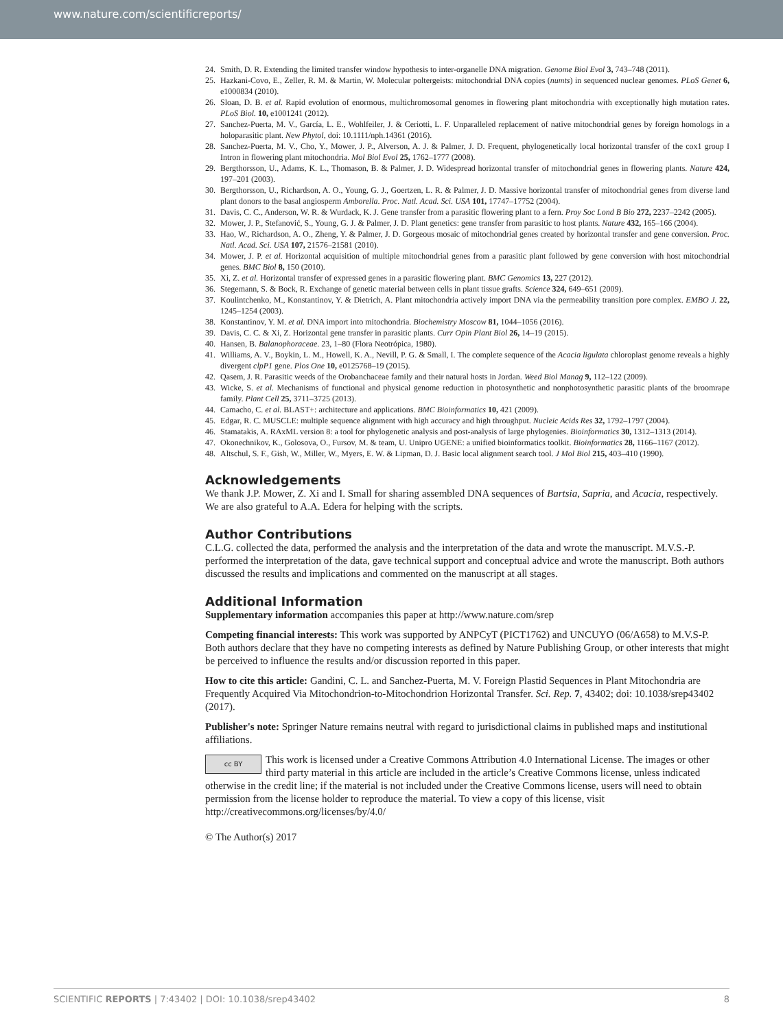www.nature.com/scientificreports/
24. Smith, D. R. Extending the limited transfer window hypothesis to inter-organelle DNA migration. Genome Biol Evol 3, 743–748 (2011).
25. Hazkani-Covo, E., Zeller, R. M. & Martin, W. Molecular poltergeists: mitochondrial DNA copies (numts) in sequenced nuclear genomes. PLoS Genet 6, e1000834 (2010).
26. Sloan, D. B. et al. Rapid evolution of enormous, multichromosomal genomes in flowering plant mitochondria with exceptionally high mutation rates. PLoS Biol. 10, e1001241 (2012).
27. Sanchez-Puerta, M. V., García, L. E., Wohlfeiler, J. & Ceriotti, L. F. Unparalleled replacement of native mitochondrial genes by foreign homologs in a holoparasitic plant. New Phytol, doi: 10.1111/nph.14361 (2016).
28. Sanchez-Puerta, M. V., Cho, Y., Mower, J. P., Alverson, A. J. & Palmer, J. D. Frequent, phylogenetically local horizontal transfer of the cox1 group I Intron in flowering plant mitochondria. Mol Biol Evol 25, 1762–1777 (2008).
29. Bergthorsson, U., Adams, K. L., Thomason, B. & Palmer, J. D. Widespread horizontal transfer of mitochondrial genes in flowering plants. Nature 424, 197–201 (2003).
30. Bergthorsson, U., Richardson, A. O., Young, G. J., Goertzen, L. R. & Palmer, J. D. Massive horizontal transfer of mitochondrial genes from diverse land plant donors to the basal angiosperm Amborella. Proc. Natl. Acad. Sci. USA 101, 17747–17752 (2004).
31. Davis, C. C., Anderson, W. R. & Wurdack, K. J. Gene transfer from a parasitic flowering plant to a fern. Proy Soc Lond B Bio 272, 2237–2242 (2005).
32. Mower, J. P., Stefanović, S., Young, G. J. & Palmer, J. D. Plant genetics: gene transfer from parasitic to host plants. Nature 432, 165–166 (2004).
33. Hao, W., Richardson, A. O., Zheng, Y. & Palmer, J. D. Gorgeous mosaic of mitochondrial genes created by horizontal transfer and gene conversion. Proc. Natl. Acad. Sci. USA 107, 21576–21581 (2010).
34. Mower, J. P. et al. Horizontal acquisition of multiple mitochondrial genes from a parasitic plant followed by gene conversion with host mitochondrial genes. BMC Biol 8, 150 (2010).
35. Xi, Z. et al. Horizontal transfer of expressed genes in a parasitic flowering plant. BMC Genomics 13, 227 (2012).
36. Stegemann, S. & Bock, R. Exchange of genetic material between cells in plant tissue grafts. Science 324, 649–651 (2009).
37. Koulintchenko, M., Konstantinov, Y. & Dietrich, A. Plant mitochondria actively import DNA via the permeability transition pore complex. EMBO J. 22, 1245–1254 (2003).
38. Konstantinov, Y. M. et al. DNA import into mitochondria. Biochemistry Moscow 81, 1044–1056 (2016).
39. Davis, C. C. & Xi, Z. Horizontal gene transfer in parasitic plants. Curr Opin Plant Biol 26, 14–19 (2015).
40. Hansen, B. Balanophoraceae. 23, 1–80 (Flora Neotrópica, 1980).
41. Williams, A. V., Boykin, L. M., Howell, K. A., Nevill, P. G. & Small, I. The complete sequence of the Acacia ligulata chloroplast genome reveals a highly divergent clpP1 gene. Plos One 10, e0125768–19 (2015).
42. Qasem, J. R. Parasitic weeds of the Orobanchaceae family and their natural hosts in Jordan. Weed Biol Manag 9, 112–122 (2009).
43. Wicke, S. et al. Mechanisms of functional and physical genome reduction in photosynthetic and nonphotosynthetic parasitic plants of the broomrape family. Plant Cell 25, 3711–3725 (2013).
44. Camacho, C. et al. BLAST+: architecture and applications. BMC Bioinformatics 10, 421 (2009).
45. Edgar, R. C. MUSCLE: multiple sequence alignment with high accuracy and high throughput. Nucleic Acids Res 32, 1792–1797 (2004).
46. Stamatakis, A. RAxML version 8: a tool for phylogenetic analysis and post-analysis of large phylogenies. Bioinformatics 30, 1312–1313 (2014).
47. Okonechnikov, K., Golosova, O., Fursov, M. & team, U. Unipro UGENE: a unified bioinformatics toolkit. Bioinformatics 28, 1166–1167 (2012).
48. Altschul, S. F., Gish, W., Miller, W., Myers, E. W. & Lipman, D. J. Basic local alignment search tool. J Mol Biol 215, 403–410 (1990).
Acknowledgements
We thank J.P. Mower, Z. Xi and I. Small for sharing assembled DNA sequences of Bartsia, Sapria, and Acacia, respectively. We are also grateful to A.A. Edera for helping with the scripts.
Author Contributions
C.L.G. collected the data, performed the analysis and the interpretation of the data and wrote the manuscript. M.V.S.-P. performed the interpretation of the data, gave technical support and conceptual advice and wrote the manuscript. Both authors discussed the results and implications and commented on the manuscript at all stages.
Additional Information
Supplementary information accompanies this paper at http://www.nature.com/srep
Competing financial interests: This work was supported by ANPCyT (PICT1762) and UNCUYO (06/A658) to M.V.S-P. Both authors declare that they have no competing interests as defined by Nature Publishing Group, or other interests that might be perceived to influence the results and/or discussion reported in this paper.
How to cite this article: Gandini, C. L. and Sanchez-Puerta, M. V. Foreign Plastid Sequences in Plant Mitochondria are Frequently Acquired Via Mitochondrion-to-Mitochondrion Horizontal Transfer. Sci. Rep. 7, 43402; doi: 10.1038/srep43402 (2017).
Publisher's note: Springer Nature remains neutral with regard to jurisdictional claims in published maps and institutional affiliations.
cc BY This work is licensed under a Creative Commons Attribution 4.0 International License. The images or other third party material in this article are included in the article’s Creative Commons license, unless indicated otherwise in the credit line; if the material is not included under the Creative Commons license, users will need to obtain permission from the license holder to reproduce the material. To view a copy of this license, visit http://creativecommons.org/licenses/by/4.0/
© The Author(s) 2017
SCIENTIFIC REPORTS | 7:43402 | DOI: 10.1038/srep43402 8